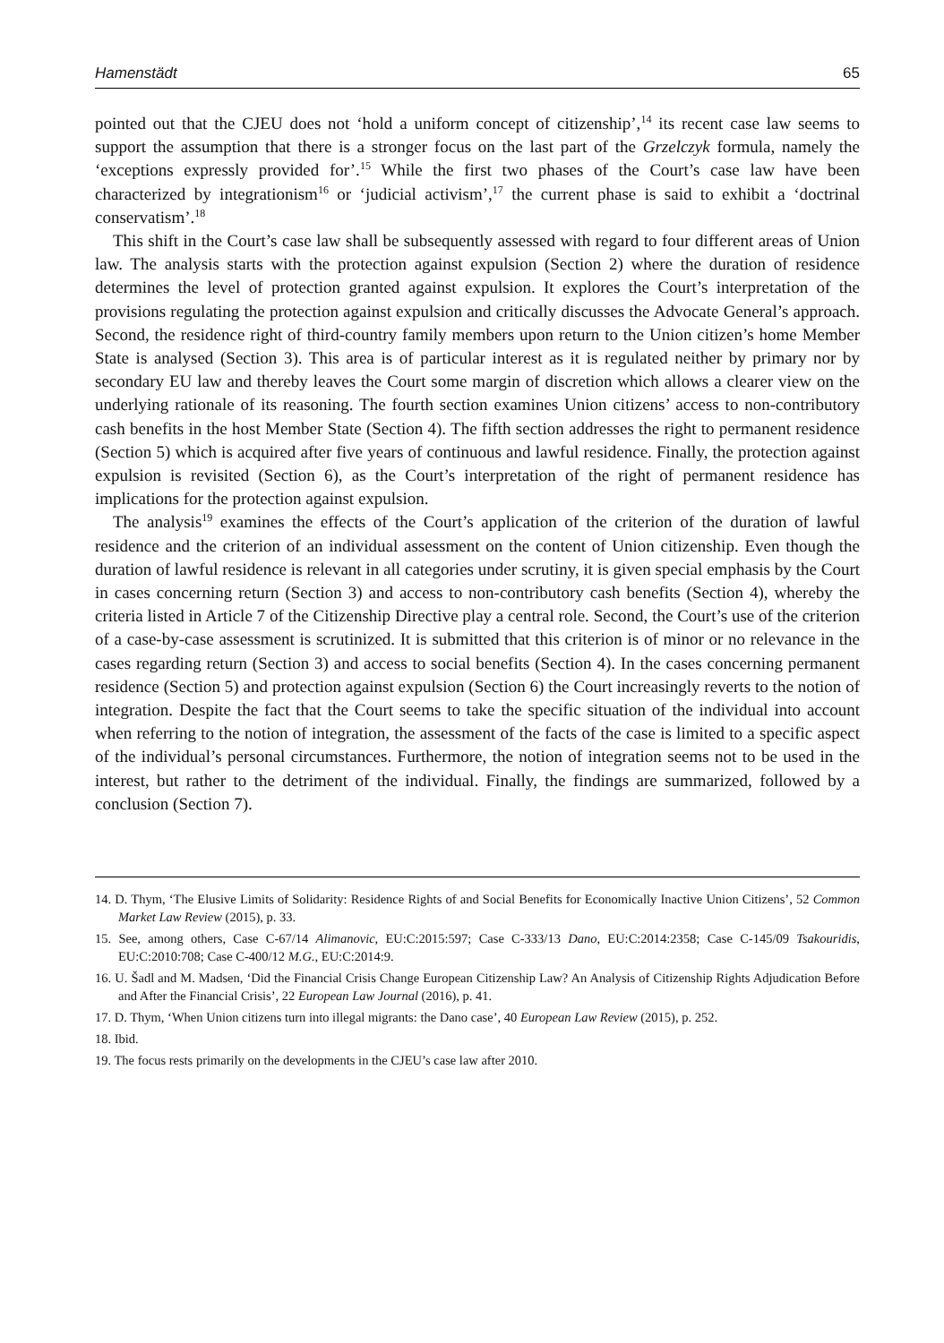Hamenstädt 65
pointed out that the CJEU does not ‘hold a uniform concept of citizenship’,<sup>14</sup> its recent case law seems to support the assumption that there is a stronger focus on the last part of the Grzelczyk formula, namely the ‘exceptions expressly provided for’.<sup>15</sup> While the first two phases of the Court’s case law have been characterized by integrationism<sup>16</sup> or ‘judicial activism’,<sup>17</sup> the current phase is said to exhibit a ‘doctrinal conservatism’.<sup>18</sup>
This shift in the Court’s case law shall be subsequently assessed with regard to four different areas of Union law. The analysis starts with the protection against expulsion (Section 2) where the duration of residence determines the level of protection granted against expulsion. It explores the Court’s interpretation of the provisions regulating the protection against expulsion and critically discusses the Advocate General’s approach. Second, the residence right of third-country family members upon return to the Union citizen’s home Member State is analysed (Section 3). This area is of particular interest as it is regulated neither by primary nor by secondary EU law and thereby leaves the Court some margin of discretion which allows a clearer view on the underlying rationale of its reasoning. The fourth section examines Union citizens’ access to non-contributory cash benefits in the host Member State (Section 4). The fifth section addresses the right to permanent residence (Section 5) which is acquired after five years of continuous and lawful residence. Finally, the protection against expulsion is revisited (Section 6), as the Court’s interpretation of the right of permanent residence has implications for the protection against expulsion.
The analysis<sup>19</sup> examines the effects of the Court’s application of the criterion of the duration of lawful residence and the criterion of an individual assessment on the content of Union citizenship. Even though the duration of lawful residence is relevant in all categories under scrutiny, it is given special emphasis by the Court in cases concerning return (Section 3) and access to non-contributory cash benefits (Section 4), whereby the criteria listed in Article 7 of the Citizenship Directive play a central role. Second, the Court’s use of the criterion of a case-by-case assessment is scrutinized. It is submitted that this criterion is of minor or no relevance in the cases regarding return (Section 3) and access to social benefits (Section 4). In the cases concerning permanent residence (Section 5) and protection against expulsion (Section 6) the Court increasingly reverts to the notion of integration. Despite the fact that the Court seems to take the specific situation of the individual into account when referring to the notion of integration, the assessment of the facts of the case is limited to a specific aspect of the individual’s personal circumstances. Furthermore, the notion of integration seems not to be used in the interest, but rather to the detriment of the individual. Finally, the findings are summarized, followed by a conclusion (Section 7).
14. D. Thym, ‘The Elusive Limits of Solidarity: Residence Rights of and Social Benefits for Economically Inactive Union Citizens’, 52 Common Market Law Review (2015), p. 33.
15. See, among others, Case C-67/14 Alimanovic, EU:C:2015:597; Case C-333/13 Dano, EU:C:2014:2358; Case C-145/09 Tsakouridis, EU:C:2010:708; Case C-400/12 M.G., EU:C:2014:9.
16. U. Šadl and M. Madsen, ‘Did the Financial Crisis Change European Citizenship Law? An Analysis of Citizenship Rights Adjudication Before and After the Financial Crisis’, 22 European Law Journal (2016), p. 41.
17. D. Thym, ‘When Union citizens turn into illegal migrants: the Dano case’, 40 European Law Review (2015), p. 252.
18. Ibid.
19. The focus rests primarily on the developments in the CJEU’s case law after 2010.